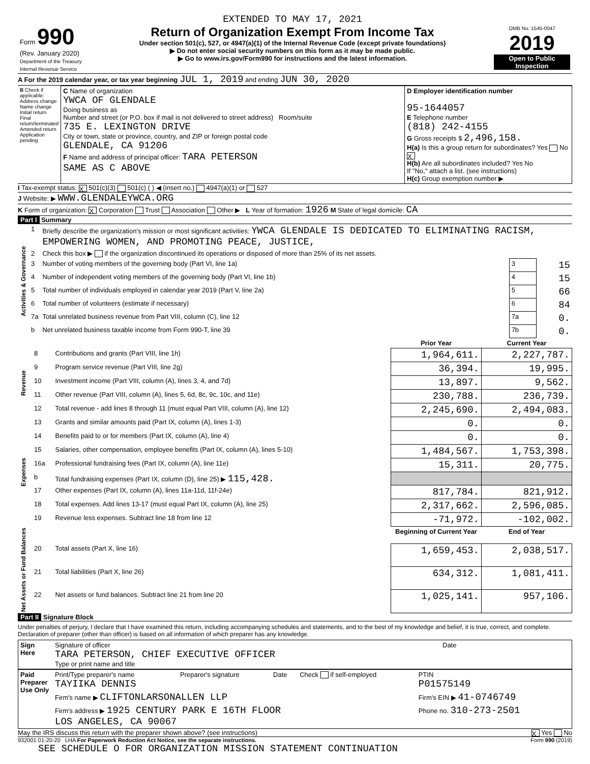| Form 990 (Rev. January 2020) Department of the Treasury Internal Revenue Service | EXTENDED TO MAY 17, 2021 Return of Organization Exempt From Income Tax Under section 501(c), 527, or 4947(a)(1) of the Internal Revenue Code (except private foundations) ▶ Do not enter social security numbers on this form as it may be made public. ▶ Go to www.irs.gov/Form990 for instructions and the latest information. | OMB No. 1545-0047 2019 Open to Public Inspection |
A For the 2019 calendar year, or tax year beginning JUL 1, 2019 and ending JUN 30, 2020
| B Check if applicable: Address change Name change Initial return Final return/terminated Amended return Application pending | C Name of organization YWCA OF GLENDALE Doing business as Number and street (or P.O. box if mail is not delivered to street address) Room/suite 735 E. LEXINGTON DRIVE City or town, state or province, country, and ZIP or foreign postal code GLENDALE, CA 91206 F Name and address of principal officer: TARA PETERSON SAME AS C ABOVE | D Employer identification number 95-1644057 E Telephone number (818) 242-4155 G Gross receipts $ 2,496,158. H(a) Is this a group return for subordinates? Yes No X H(b) Are all subordinates included? Yes No If "No," attach a list. (see instructions) H(c) Group exemption number ▶ |
I Tax-exempt status: X 501(c)(3) 501(c) ( ) ◀ (insert no.) 4947(a)(1) or 527
J Website: ▶ WWW.GLENDALEYWCA.ORG
K Form of organization: X Corporation Trust Association Other ▶ L Year of formation: 1926 M State of legal domicile: CA
Part I Summary
| Activities & Governance | 1 | Briefly describe the organization's mission or most significant activities: YWCA GLENDALE IS DEDICATED TO ELIMINATING RACISM, EMPOWERING WOMEN, AND PROMOTING PEACE, JUSTICE, | | |
| | 2 | Check this box ▶ if the organization discontinued its operations or disposed of more than 25% of its net assets. | | |
| | 3 | Number of voting members of the governing body (Part VI, line 1a) | 3 | 15 |
| | 4 | Number of independent voting members of the governing body (Part VI, line 1b) | 4 | 15 |
| | 5 | Total number of individuals employed in calendar year 2019 (Part V, line 2a) | 5 | 66 |
| | 6 | Total number of volunteers (estimate if necessary) | 6 | 84 |
| | 7a | Total unrelated business revenue from Part VIII, column (C), line 12 | 7a | 0. |
| | b | Net unrelated business taxable income from Form 990-T, line 39 | 7b | 0. |
| | | | Prior Year | Current Year |
| Revenue | 8 | Contributions and grants (Part VIII, line 1h) | 1,964,611. | 2,227,787. |
| | 9 | Program service revenue (Part VIII, line 2g) | 36,394. | 19,995. |
| | 10 | Investment income (Part VIII, column (A), lines 3, 4, and 7d) | 13,897. | 9,562. |
| | 11 | Other revenue (Part VIII, column (A), lines 5, 6d, 8c, 9c, 10c, and 11e) | 230,788. | 236,739. |
| | 12 | Total revenue - add lines 8 through 11 (must equal Part VIII, column (A), line 12) | 2,245,690. | 2,494,083. |
| Expenses | 13 | Grants and similar amounts paid (Part IX, column (A), lines 1-3) | 0. | 0. |
| | 14 | Benefits paid to or for members (Part IX, column (A), line 4) | 0. | 0. |
| | 15 | Salaries, other compensation, employee benefits (Part IX, column (A), lines 5-10) | 1,484,567. | 1,753,398. |
| | 16a | Professional fundraising fees (Part IX, column (A), line 11e) | 15,311. | 20,775. |
| | b | Total fundraising expenses (Part IX, column (D), line 25) ▶ 115,428. | | |
| | 17 | Other expenses (Part IX, column (A), lines 11a-11d, 11f-24e) | 817,784. | 821,912. |
| | 18 | Total expenses. Add lines 13-17 (must equal Part IX, column (A), line 25) | 2,317,662. | 2,596,085. |
| | 19 | Revenue less expenses. Subtract line 18 from line 12 | -71,972. | -102,002. |
| Net Assets or Fund Balances | | | Beginning of Current Year | End of Year |
| | 20 | Total assets (Part X, line 16) | 1,659,453. | 2,038,517. |
| | 21 | Total liabilities (Part X, line 26) | 634,312. | 1,081,411. |
| | 22 | Net assets or fund balances. Subtract line 21 from line 20 | 1,025,141. | 957,106. |
Part II Signature Block
Under penalties of perjury, I declare that I have examined this return, including accompanying schedules and statements, and to the best of my knowledge and belief, it is true, correct, and complete. Declaration of preparer (other than officer) is based on all information of which preparer has any knowledge.
| Sign Here | Signature of officer TARA PETERSON, CHIEF EXECUTIVE OFFICER Type or print name and title | Date |
| Paid Preparer Use Only | Print/Type preparer's name TAYIIKA DENNIS | Preparer's signature | Date | Check if self-employed | PTIN P01575149 |
| | Firm's name ▶ CLIFTONLARSONALLEN LLP | | | | Firm's EIN ▶ 41-0746749 |
| | Firm's address ▶ 1925 CENTURY PARK E 16TH FLOOR LOS ANGELES, CA 90067 | | | | Phone no. 310-273-2501 |
May the IRS discuss this return with the preparer shown above? (see instructions) X Yes No
932001 01-20-20 LHA For Paperwork Reduction Act Notice, see the separate instructions. Form 990 (2019)
SEE SCHEDULE O FOR ORGANIZATION MISSION STATEMENT CONTINUATION